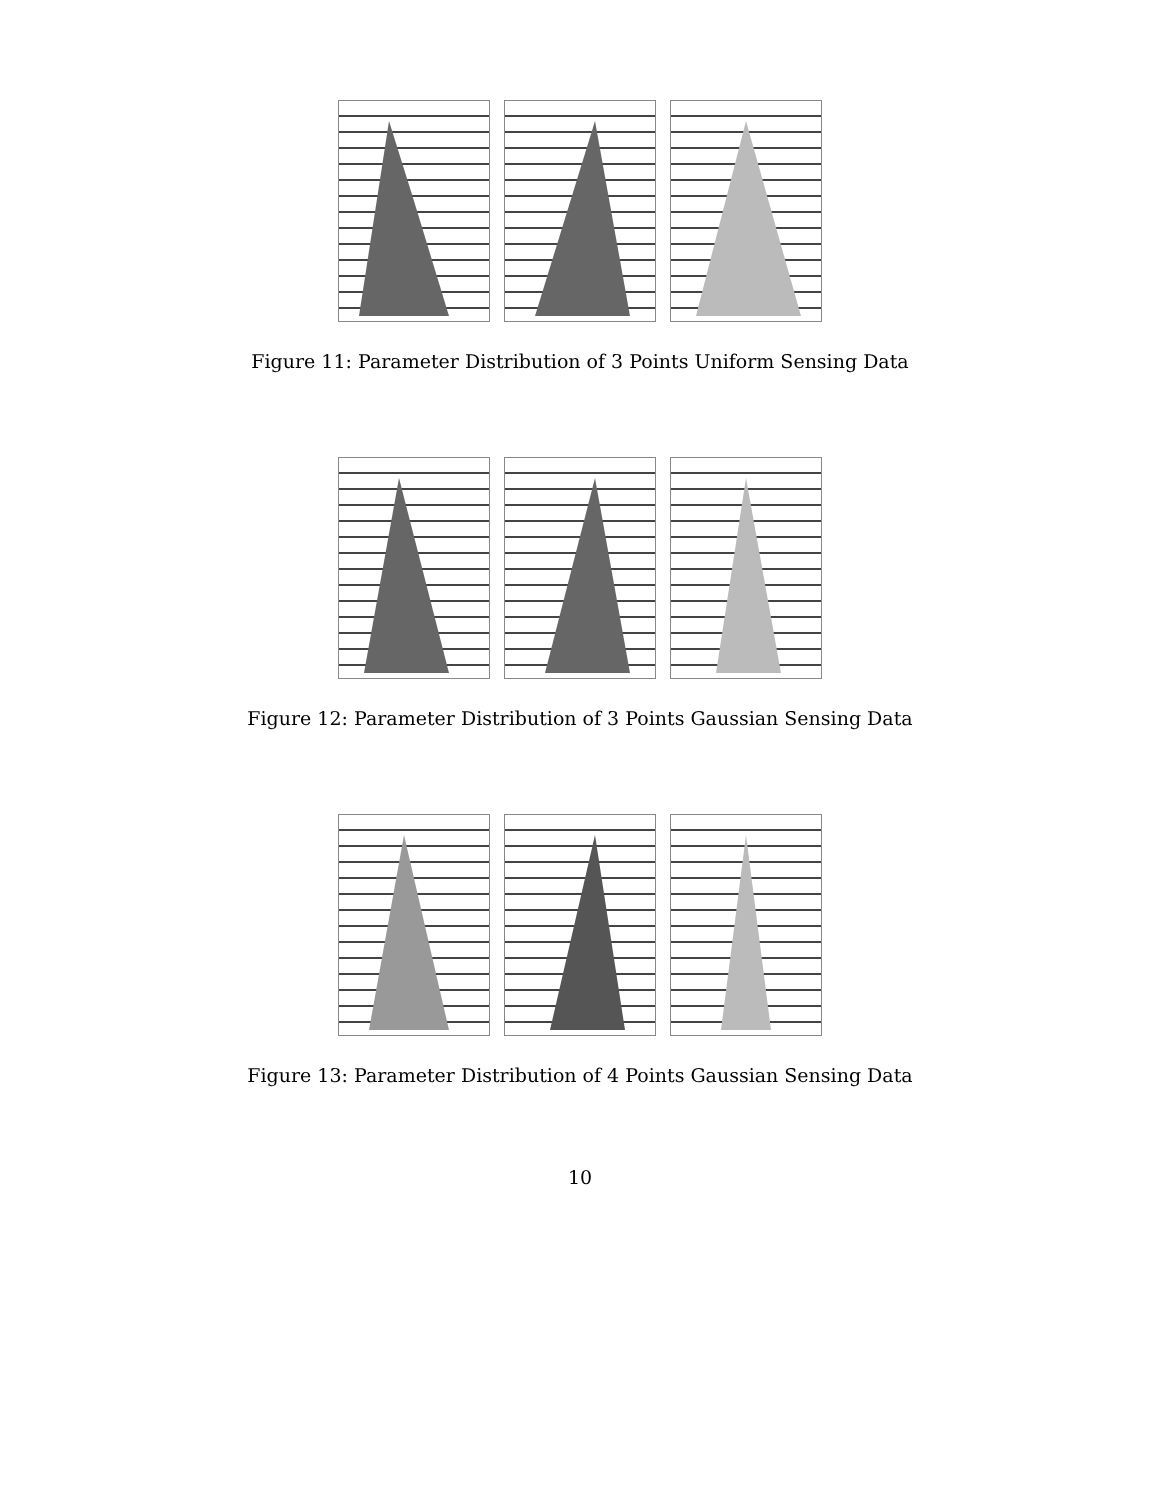Figure 11: Parameter Distribution of 3 Points Uniform Sensing Data
Figure 12: Parameter Distribution of 3 Points Gaussian Sensing Data
Figure 13: Parameter Distribution of 4 Points Gaussian Sensing Data
10